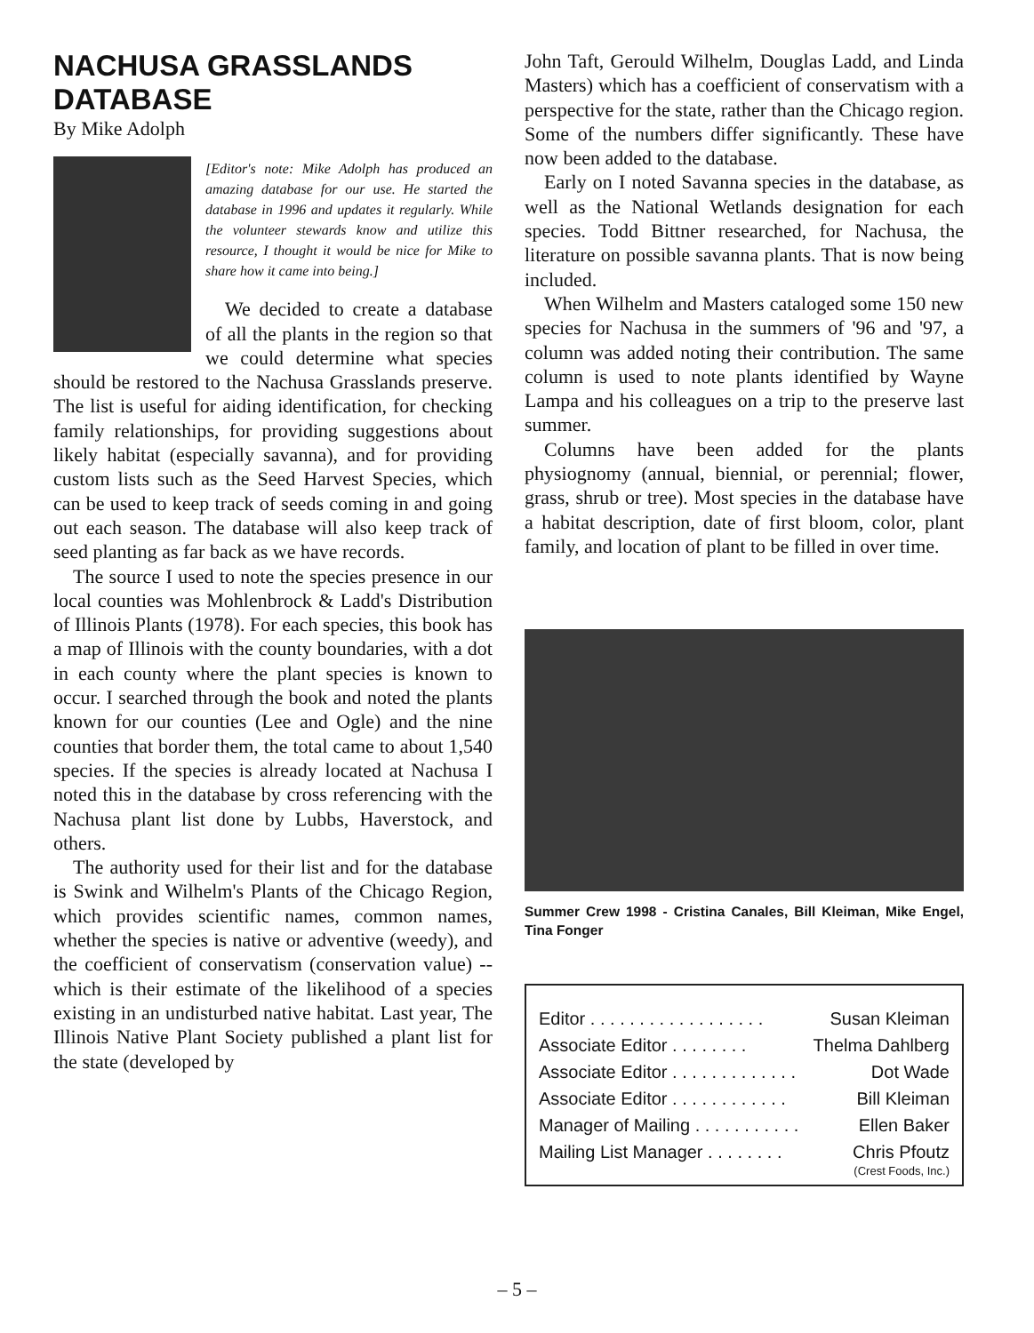NACHUSA GRASSLANDS DATABASE
By Mike Adolph
[Editor's note: Mike Adolph has produced an amazing database for our use. He started the database in 1996 and updates it regularly. While the volunteer stewards know and utilize this resource, I thought it would be nice for Mike to share how it came into being.]
We decided to create a database of all the plants in the region so that we could determine what species should be restored to the Nachusa Grasslands preserve. The list is useful for aiding identification, for checking family relationships, for providing suggestions about likely habitat (especially savanna), and for providing custom lists such as the Seed Harvest Species, which can be used to keep track of seeds coming in and going out each season. The database will also keep track of seed planting as far back as we have records.
The source I used to note the species presence in our local counties was Mohlenbrock & Ladd's Distribution of Illinois Plants (1978). For each species, this book has a map of Illinois with the county boundaries, with a dot in each county where the plant species is known to occur. I searched through the book and noted the plants known for our counties (Lee and Ogle) and the nine counties that border them, the total came to about 1,540 species. If the species is already located at Nachusa I noted this in the database by cross referencing with the Nachusa plant list done by Lubbs, Haverstock, and others.
The authority used for their list and for the database is Swink and Wilhelm's Plants of the Chicago Region, which provides scientific names, common names, whether the species is native or adventive (weedy), and the coefficient of conservatism (conservation value) --which is their estimate of the likelihood of a species existing in an undisturbed native habitat. Last year, The Illinois Native Plant Society published a plant list for the state (developed by
John Taft, Gerould Wilhelm, Douglas Ladd, and Linda Masters) which has a coefficient of conservatism with a perspective for the state, rather than the Chicago region. Some of the numbers differ significantly. These have now been added to the database.
Early on I noted Savanna species in the database, as well as the National Wetlands designation for each species. Todd Bittner researched, for Nachusa, the literature on possible savanna plants. That is now being included.
When Wilhelm and Masters cataloged some 150 new species for Nachusa in the summers of '96 and '97, a column was added noting their contribution. The same column is used to note plants identified by Wayne Lampa and his colleagues on a trip to the preserve last summer.
Columns have been added for the plants physiognomy (annual, biennial, or perennial; flower, grass, shrub or tree). Most species in the database have a habitat description, date of first bloom, color, plant family, and location of plant to be filled in over time.
Summer Crew 1998 - Cristina Canales, Bill Kleiman, Mike Engel, Tina Fonger
Editor . . . . . . . . . . . . . . . . . . Susan Kleiman
Associate Editor . . . . . . . . Thelma Dahlberg
Associate Editor . . . . . . . . . . . . . Dot Wade
Associate Editor . . . . . . . . . . . . Bill Kleiman
Manager of Mailing . . . . . . . . . . . Ellen Baker
Mailing List Manager . . . . . . . . Chris Pfoutz
(Crest Foods, Inc.)
– 5 –